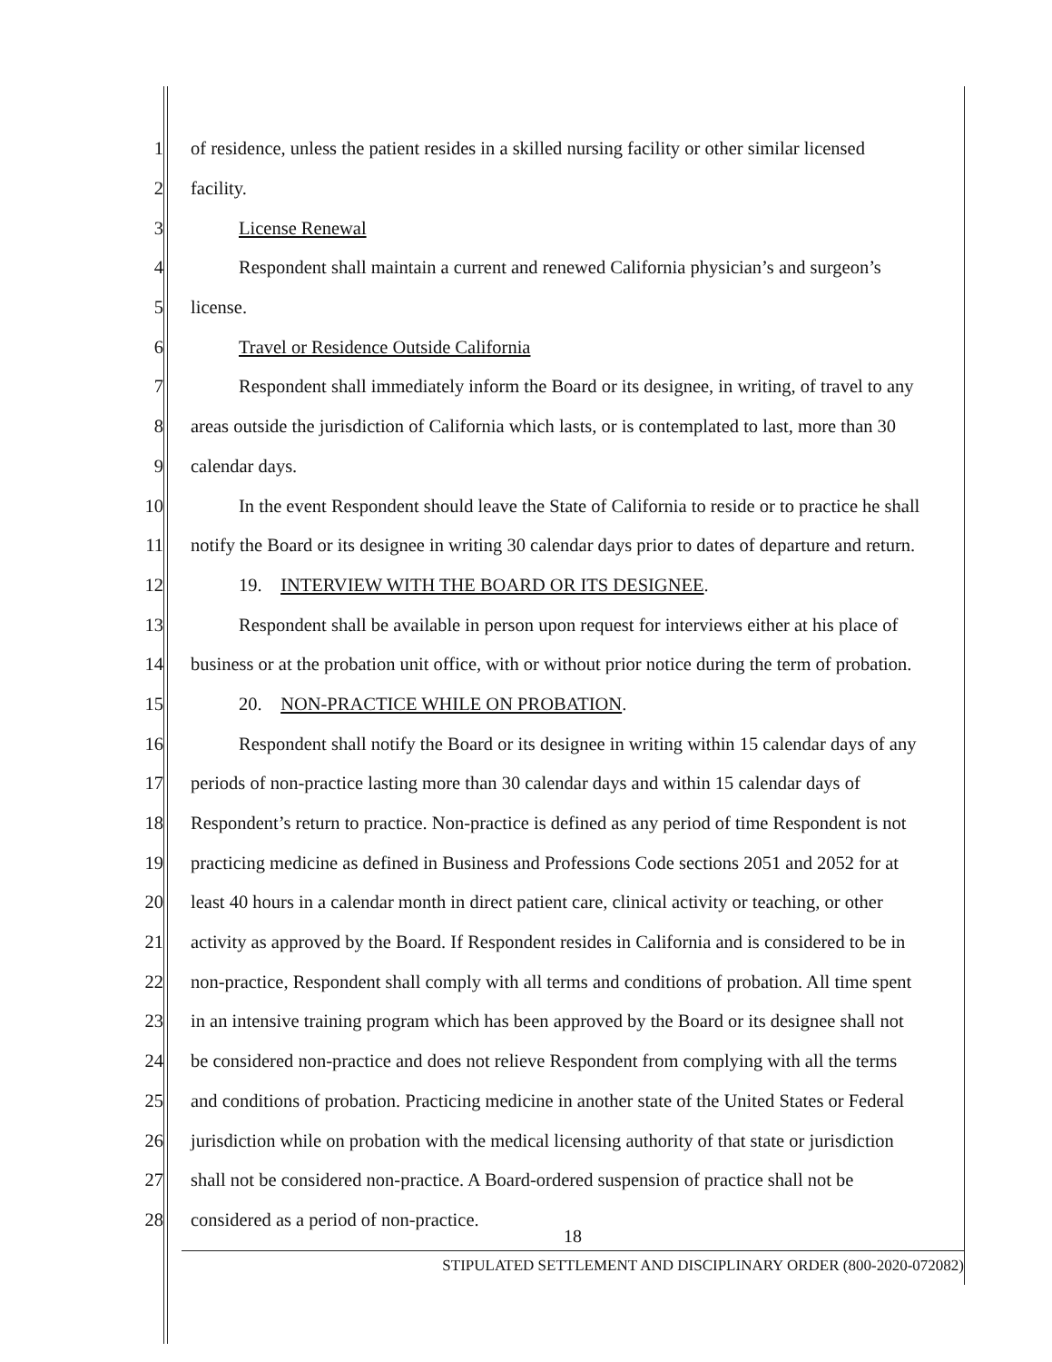1 of residence, unless the patient resides in a skilled nursing facility or other similar licensed
2 facility.
3 License Renewal
4 Respondent shall maintain a current and renewed California physician’s and surgeon’s
5 license.
6 Travel or Residence Outside California
7 Respondent shall immediately inform the Board or its designee, in writing, of travel to any
8 areas outside the jurisdiction of California which lasts, or is contemplated to last, more than 30
9 calendar days.
10 In the event Respondent should leave the State of California to reside or to practice he shall
11 notify the Board or its designee in writing 30 calendar days prior to dates of departure and return.
12 19. INTERVIEW WITH THE BOARD OR ITS DESIGNEE.
13 Respondent shall be available in person upon request for interviews either at his place of
14 business or at the probation unit office, with or without prior notice during the term of probation.
15 20. NON-PRACTICE WHILE ON PROBATION.
16 Respondent shall notify the Board or its designee in writing within 15 calendar days of any
17 periods of non-practice lasting more than 30 calendar days and within 15 calendar days of
18 Respondent’s return to practice. Non-practice is defined as any period of time Respondent is not
19 practicing medicine as defined in Business and Professions Code sections 2051 and 2052 for at
20 least 40 hours in a calendar month in direct patient care, clinical activity or teaching, or other
21 activity as approved by the Board. If Respondent resides in California and is considered to be in
22 non-practice, Respondent shall comply with all terms and conditions of probation. All time spent
23 in an intensive training program which has been approved by the Board or its designee shall not
24 be considered non-practice and does not relieve Respondent from complying with all the terms
25 and conditions of probation. Practicing medicine in another state of the United States or Federal
26 jurisdiction while on probation with the medical licensing authority of that state or jurisdiction
27 shall not be considered non-practice. A Board-ordered suspension of practice shall not be
28 considered as a period of non-practice.
18
STIPULATED SETTLEMENT AND DISCIPLINARY ORDER (800-2020-072082)